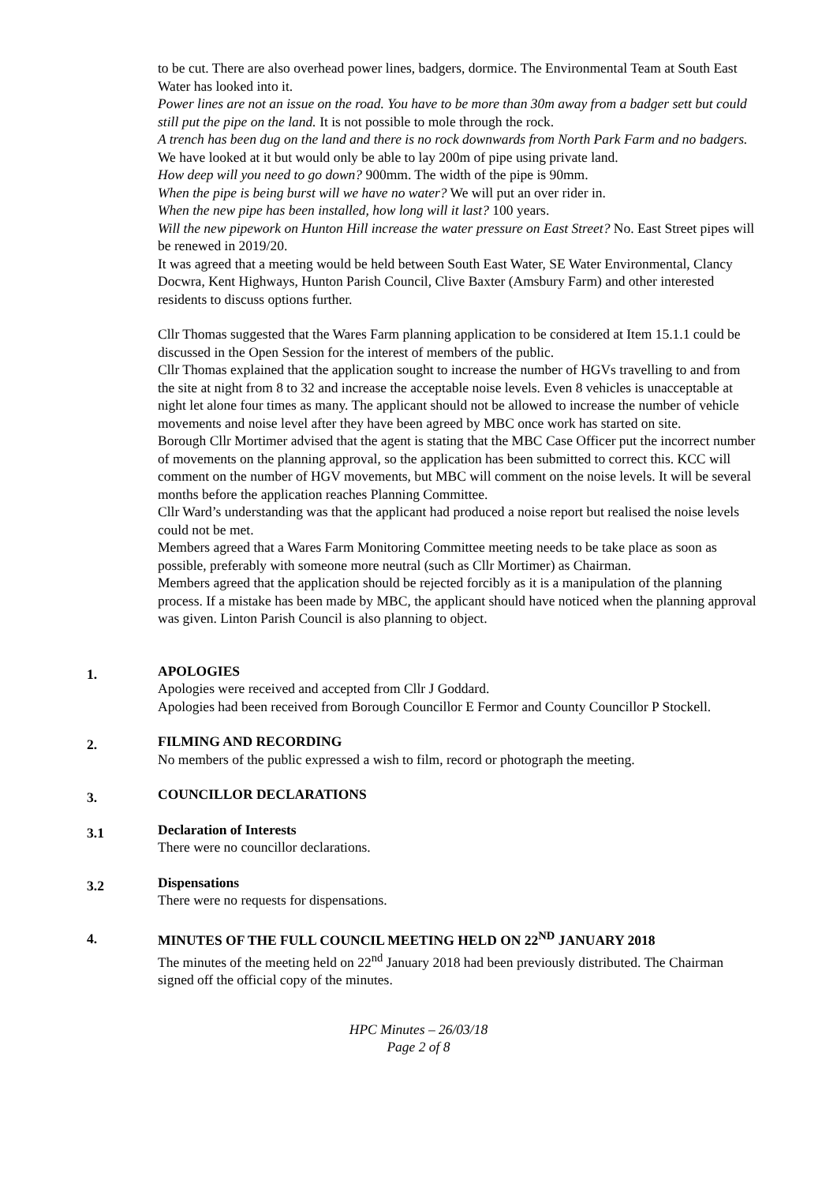to be cut. There are also overhead power lines, badgers, dormice. The Environmental Team at South East Water has looked into it.
Power lines are not an issue on the road. You have to be more than 30m away from a badger sett but could still put the pipe on the land. It is not possible to mole through the rock.
A trench has been dug on the land and there is no rock downwards from North Park Farm and no badgers. We have looked at it but would only be able to lay 200m of pipe using private land.
How deep will you need to go down? 900mm. The width of the pipe is 90mm.
When the pipe is being burst will we have no water? We will put an over rider in.
When the new pipe has been installed, how long will it last? 100 years.
Will the new pipework on Hunton Hill increase the water pressure on East Street? No. East Street pipes will be renewed in 2019/20.
It was agreed that a meeting would be held between South East Water, SE Water Environmental, Clancy Docwra, Kent Highways, Hunton Parish Council, Clive Baxter (Amsbury Farm) and other interested residents to discuss options further.
Cllr Thomas suggested that the Wares Farm planning application to be considered at Item 15.1.1 could be discussed in the Open Session for the interest of members of the public.
Cllr Thomas explained that the application sought to increase the number of HGVs travelling to and from the site at night from 8 to 32 and increase the acceptable noise levels. Even 8 vehicles is unacceptable at night let alone four times as many. The applicant should not be allowed to increase the number of vehicle movements and noise level after they have been agreed by MBC once work has started on site.
Borough Cllr Mortimer advised that the agent is stating that the MBC Case Officer put the incorrect number of movements on the planning approval, so the application has been submitted to correct this. KCC will comment on the number of HGV movements, but MBC will comment on the noise levels. It will be several months before the application reaches Planning Committee.
Cllr Ward’s understanding was that the applicant had produced a noise report but realised the noise levels could not be met.
Members agreed that a Wares Farm Monitoring Committee meeting needs to be take place as soon as possible, preferably with someone more neutral (such as Cllr Mortimer) as Chairman.
Members agreed that the application should be rejected forcibly as it is a manipulation of the planning process. If a mistake has been made by MBC, the applicant should have noticed when the planning approval was given. Linton Parish Council is also planning to object.
1.
APOLOGIES
Apologies were received and accepted from Cllr J Goddard.
Apologies had been received from Borough Councillor E Fermor and County Councillor P Stockell.
2.
FILMING AND RECORDING
No members of the public expressed a wish to film, record or photograph the meeting.
3.
COUNCILLOR DECLARATIONS
3.1
Declaration of Interests
There were no councillor declarations.
3.2
Dispensations
There were no requests for dispensations.
4.
MINUTES OF THE FULL COUNCIL MEETING HELD ON 22<sup>ND</sup> JANUARY 2018
The minutes of the meeting held on 22<sup>nd</sup> January 2018 had been previously distributed. The Chairman signed off the official copy of the minutes.
HPC Minutes – 26/03/18
Page 2 of 8